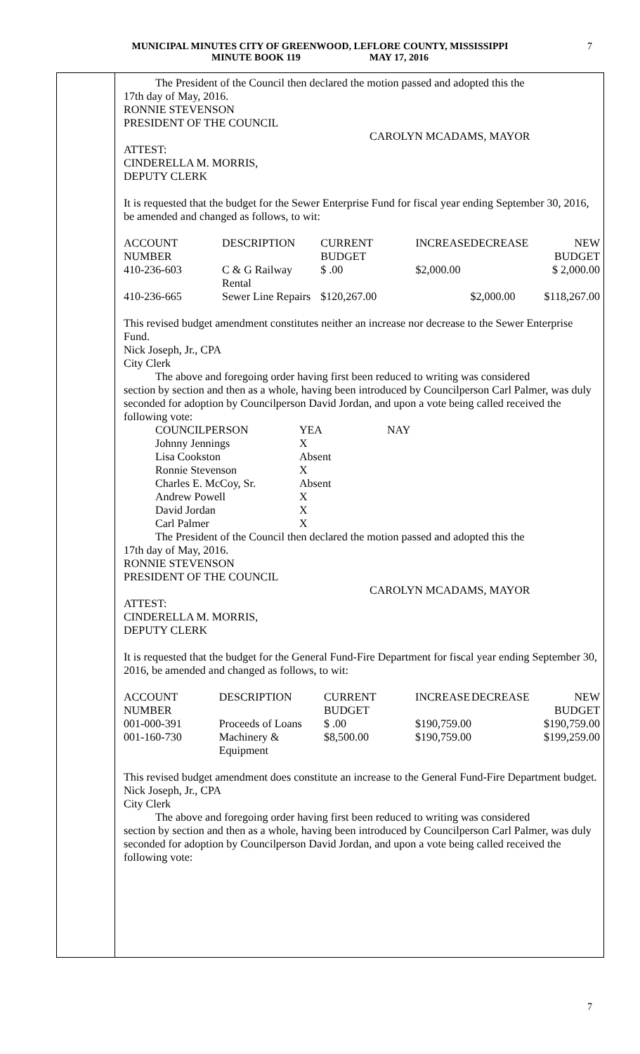MUNICIPAL MINUTES CITY OF GREENWOOD, LEFLORE COUNTY, MISSISSIPPI
MINUTE BOOK 119 MAY 17, 2016
7
The President of the Council then declared the motion passed and adopted this the
17th day of May, 2016.
RONNIE STEVENSON
PRESIDENT OF THE COUNCIL
CAROLYN MCADAMS, MAYOR
ATTEST:
CINDERELLA M. MORRIS,
DEPUTY CLERK
It is requested that the budget for the Sewer Enterprise Fund for fiscal year ending September 30, 2016, be amended and changed as follows, to wit:
| ACCOUNT NUMBER | DESCRIPTION | CURRENT BUDGET | INCREASE | DECREASE | NEW BUDGET |
| --- | --- | --- | --- | --- | --- |
| 410-236-603 | C & G Railway Rental | $ .00 | $2,000.00 | | $ 2,000.00 |
| 410-236-665 | Sewer Line Repairs | $120,267.00 | | $2,000.00 | $118,267.00 |
This revised budget amendment constitutes neither an increase nor decrease to the Sewer Enterprise Fund.
Nick Joseph, Jr., CPA
City Clerk
The above and foregoing order having first been reduced to writing was considered
section by section and then as a whole, having been introduced by Councilperson Carl Palmer, was duly seconded for adoption by Councilperson David Jordan, and upon a vote being called received the following vote:
| COUNCILPERSON | YEA | NAY |
| Johnny Jennings | X | |
| Lisa Cookston | Absent | |
| Ronnie Stevenson | X | |
| Charles E. McCoy, Sr. | Absent | |
| Andrew Powell | X | |
| David Jordan | X | |
| Carl Palmer | X | |
The President of the Council then declared the motion passed and adopted this the
17th day of May, 2016.
RONNIE STEVENSON
PRESIDENT OF THE COUNCIL
CAROLYN MCADAMS, MAYOR
ATTEST:
CINDERELLA M. MORRIS,
DEPUTY CLERK
It is requested that the budget for the General Fund-Fire Department for fiscal year ending September 30, 2016, be amended and changed as follows, to wit:
| ACCOUNT NUMBER | DESCRIPTION | CURRENT BUDGET | INCREASE | DECREASE | NEW BUDGET |
| --- | --- | --- | --- | --- | --- |
| 001-000-391 | Proceeds of Loans | $ .00 | $190,759.00 | | $190,759.00 |
| 001-160-730 | Machinery & Equipment | $8,500.00 | $190,759.00 | | $199,259.00 |
This revised budget amendment does constitute an increase to the General Fund-Fire Department budget.
Nick Joseph, Jr., CPA
City Clerk
The above and foregoing order having first been reduced to writing was considered
section by section and then as a whole, having been introduced by Councilperson Carl Palmer, was duly seconded for adoption by Councilperson David Jordan, and upon a vote being called received the following vote:
7